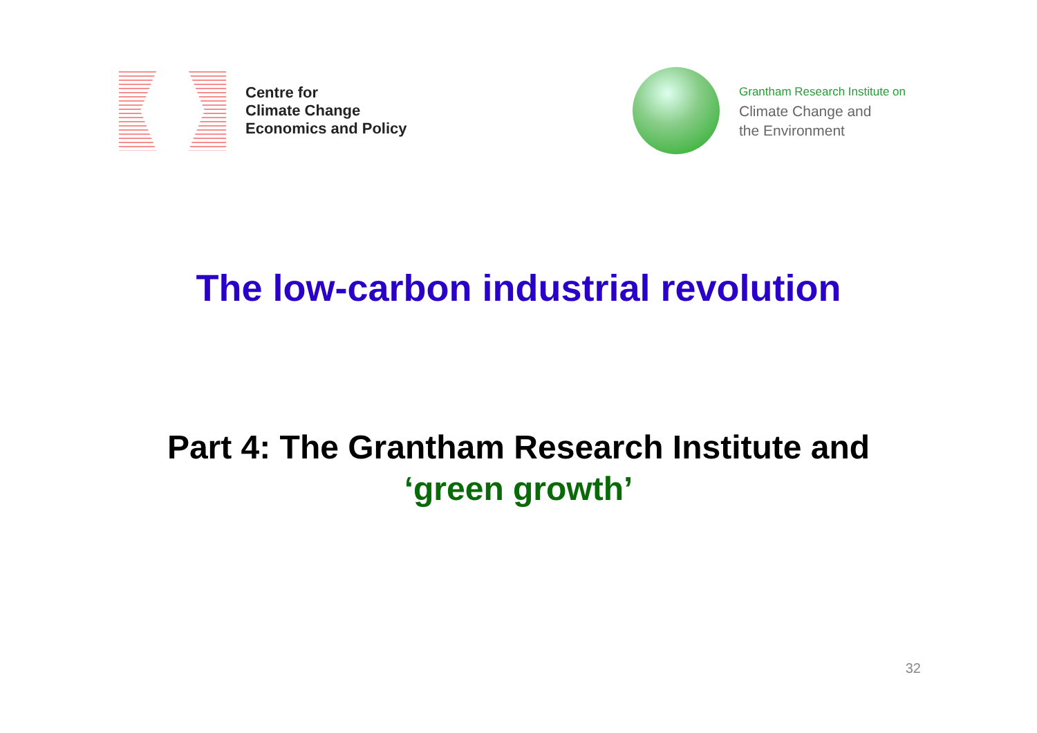Centre for
Climate Change
Economics and Policy
Grantham Research Institute on
Climate Change and
the Environment
The low-carbon industrial revolution
Part 4: The Grantham Research Institute and
‘green growth’
32